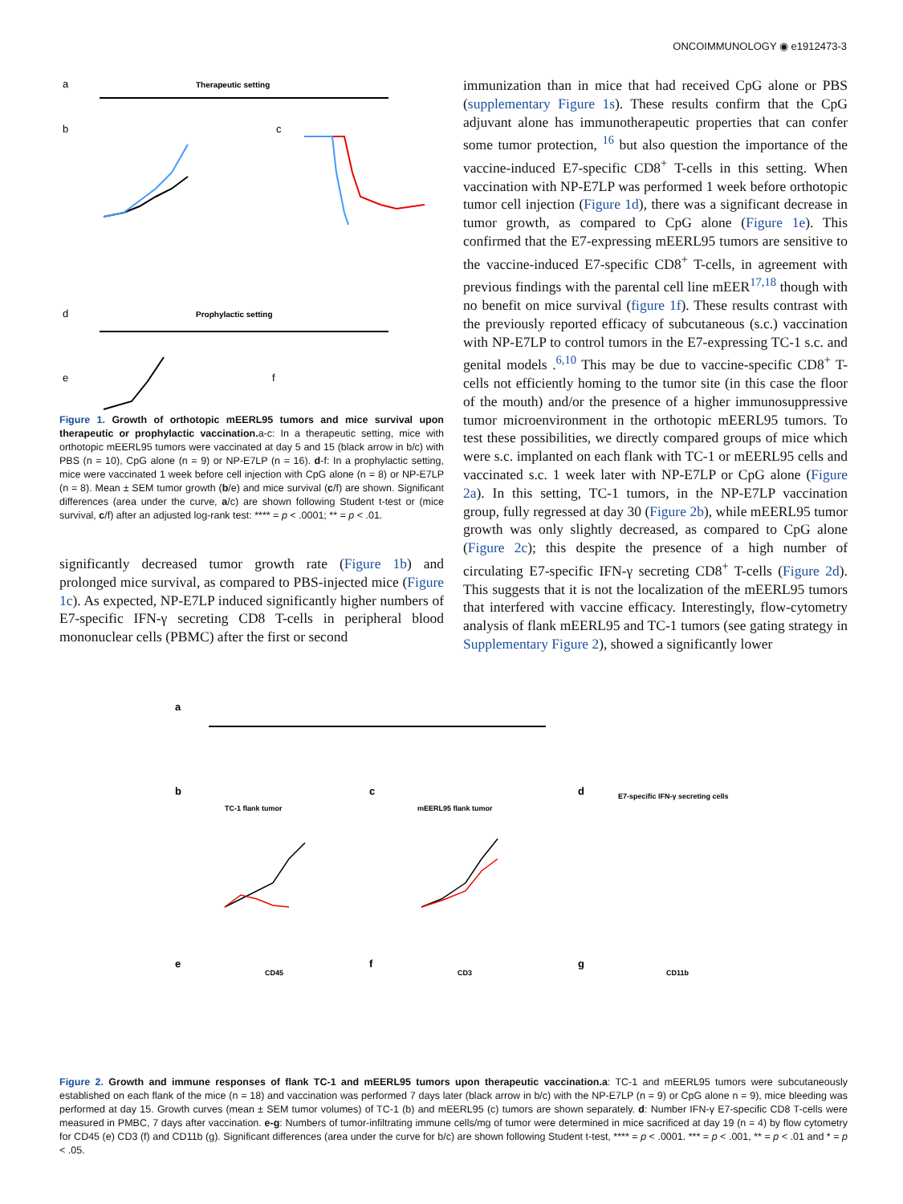ONCOIMMUNOLOGY ◉ e1912473-3
a
Therapeutic setting
b
c
d
Prophylactic setting
e
f
Figure 1. Growth of orthotopic mEERL95 tumors and mice survival upon therapeutic or prophylactic vaccination. a-c: In a therapeutic setting, mice with orthotopic mEERL95 tumors were vaccinated at day 5 and 15 (black arrow in b/c) with PBS (n = 10), CpG alone (n = 9) or NP-E7LP (n = 16). d-f: In a prophylactic setting, mice were vaccinated 1 week before cell injection with CpG alone (n = 8) or NP-E7LP (n = 8). Mean ± SEM tumor growth (b/e) and mice survival (c/f) are shown. Significant differences (area under the curve, a/c) are shown following Student t-test or (mice survival, c/f) after an adjusted log-rank test: **** = p < .0001; ** = p < .01.
significantly decreased tumor growth rate (Figure 1b) and prolonged mice survival, as compared to PBS-injected mice (Figure 1c). As expected, NP-E7LP induced significantly higher numbers of E7-specific IFN-γ secreting CD8 T-cells in peripheral blood mononuclear cells (PBMC) after the first or second
immunization than in mice that had received CpG alone or PBS (supplementary Figure 1s). These results confirm that the CpG adjuvant alone has immunotherapeutic properties that can confer some tumor protection, <sup>16</sup> but also question the importance of the vaccine-induced E7-specific CD8<sup>+</sup> T-cells in this setting. When vaccination with NP-E7LP was performed 1 week before orthotopic tumor cell injection (Figure 1d), there was a significant decrease in tumor growth, as compared to CpG alone (Figure 1e). This confirmed that the E7-expressing mEERL95 tumors are sensitive to the vaccine-induced E7-specific CD8<sup>+</sup> T-cells, in agreement with previous findings with the parental cell line mEER<sup>17,18</sup> though with no benefit on mice survival (figure 1f). These results contrast with the previously reported efficacy of subcutaneous (s.c.) vaccination with NP-E7LP to control tumors in the E7-expressing TC-1 s.c. and genital models .<sup>6,10</sup> This may be due to vaccine-specific CD8<sup>+</sup> T-cells not efficiently homing to the tumor site (in this case the floor of the mouth) and/or the presence of a higher immunosuppressive tumor microenvironment in the orthotopic mEERL95 tumors. To test these possibilities, we directly compared groups of mice which were s.c. implanted on each flank with TC-1 or mEERL95 cells and vaccinated s.c. 1 week later with NP-E7LP or CpG alone (Figure 2a). In this setting, TC-1 tumors, in the NP-E7LP vaccination group, fully regressed at day 30 (Figure 2b), while mEERL95 tumor growth was only slightly decreased, as compared to CpG alone (Figure 2c); this despite the presence of a high number of circulating E7-specific IFN-γ secreting CD8<sup>+</sup> T-cells (Figure 2d). This suggests that it is not the localization of the mEERL95 tumors that interfered with vaccine efficacy. Interestingly, flow-cytometry analysis of flank mEERL95 and TC-1 tumors (see gating strategy in Supplementary Figure 2), showed a significantly lower
a
b
TC-1 flank tumor
c
mEERL95 flank tumor
d
E7-specific IFN-γ secreting cells
e
CD45
f
CD3
g
CD11b
Figure 2. Growth and immune responses of flank TC-1 and mEERL95 tumors upon therapeutic vaccination.a: TC-1 and mEERL95 tumors were subcutaneously established on each flank of the mice (n = 18) and vaccination was performed 7 days later (black arrow in b/c) with the NP-E7LP (n = 9) or CpG alone n = 9), mice bleeding was performed at day 15. Growth curves (mean ± SEM tumor volumes) of TC-1 (b) and mEERL95 (c) tumors are shown separately. d: Number IFN-γ E7-specific CD8 T-cells were measured in PMBC, 7 days after vaccination. e-g: Numbers of tumor-infiltrating immune cells/mg of tumor were determined in mice sacrificed at day 19 (n = 4) by flow cytometry for CD45 (e) CD3 (f) and CD11b (g). Significant differences (area under the curve for b/c) are shown following Student t-test, **** = p < .0001. *** = p < .001, ** = p < .01 and * = p < .05.